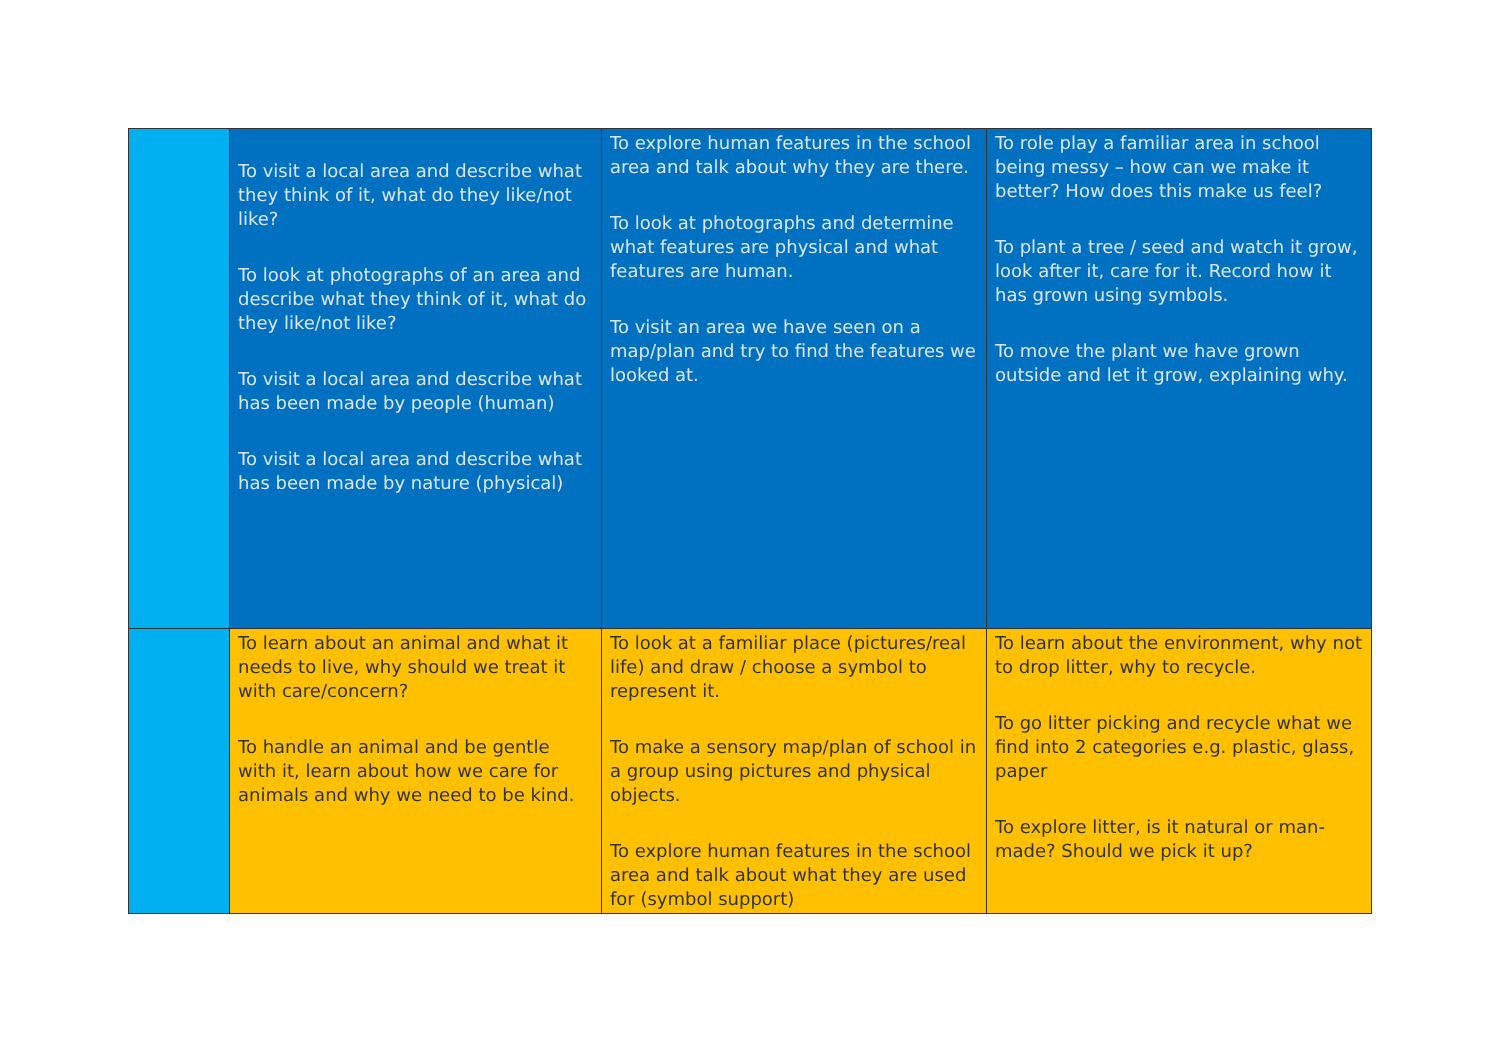| | To visit a local area and describe what they think of it, what do they like/not like? To look at photographs of an area and describe what they think of it, what do they like/not like? To visit a local area and describe what has been made by people (human) To visit a local area and describe what has been made by nature (physical) | To explore human features in the school area and talk about why they are there. To look at photographs and determine what features are physical and what features are human. To visit an area we have seen on a map/plan and try to find the features we looked at. | To role play a familiar area in school being messy – how can we make it better? How does this make us feel? To plant a tree / seed and watch it grow, look after it, care for it. Record how it has grown using symbols. To move the plant we have grown outside and let it grow, explaining why. |
| | To learn about an animal and what it needs to live, why should we treat it with care/concern? To handle an animal and be gentle with it, learn about how we care for animals and why we need to be kind. | To look at a familiar place (pictures/real life) and draw / choose a symbol to represent it. To make a sensory map/plan of school in a group using pictures and physical objects. To explore human features in the school area and talk about what they are used for (symbol support) | To learn about the environment, why not to drop litter, why to recycle. To go litter picking and recycle what we find into 2 categories e.g. plastic, glass, paper To explore litter, is it natural or man-made? Should we pick it up? |